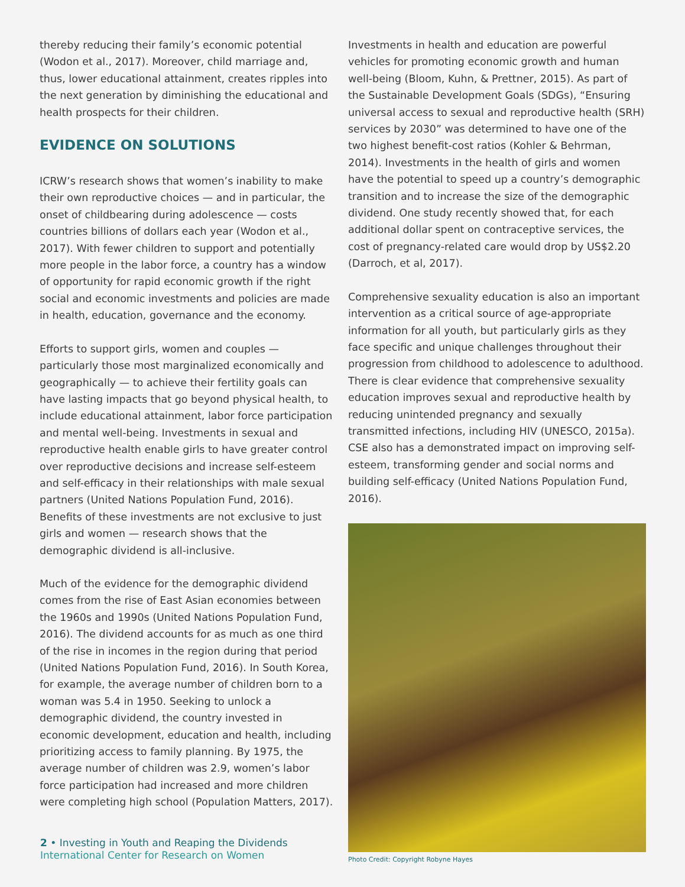thereby reducing their family’s economic potential (Wodon et al., 2017). Moreover, child marriage and, thus, lower educational attainment, creates ripples into the next generation by diminishing the educational and health prospects for their children.
EVIDENCE ON SOLUTIONS
ICRW’s research shows that women’s inability to make their own reproductive choices — and in particular, the onset of childbearing during adolescence — costs countries billions of dollars each year (Wodon et al., 2017). With fewer children to support and potentially more people in the labor force, a country has a window of opportunity for rapid economic growth if the right social and economic investments and policies are made in health, education, governance and the economy.
Efforts to support girls, women and couples — particularly those most marginalized economically and geographically — to achieve their fertility goals can have lasting impacts that go beyond physical health, to include educational attainment, labor force participation and mental well-being. Investments in sexual and reproductive health enable girls to have greater control over reproductive decisions and increase self-esteem and self-efficacy in their relationships with male sexual partners (United Nations Population Fund, 2016). Benefits of these investments are not exclusive to just girls and women — research shows that the demographic dividend is all-inclusive.
Much of the evidence for the demographic dividend comes from the rise of East Asian economies between the 1960s and 1990s (United Nations Population Fund, 2016). The dividend accounts for as much as one third of the rise in incomes in the region during that period (United Nations Population Fund, 2016). In South Korea, for example, the average number of children born to a woman was 5.4 in 1950. Seeking to unlock a demographic dividend, the country invested in economic development, education and health, including prioritizing access to family planning. By 1975, the average number of children was 2.9, women’s labor force participation had increased and more children were completing high school (Population Matters, 2017).
Investments in health and education are powerful vehicles for promoting economic growth and human well-being (Bloom, Kuhn, & Prettner, 2015). As part of the Sustainable Development Goals (SDGs), “Ensuring universal access to sexual and reproductive health (SRH) services by 2030” was determined to have one of the two highest benefit-cost ratios (Kohler & Behrman, 2014). Investments in the health of girls and women have the potential to speed up a country’s demographic transition and to increase the size of the demographic dividend. One study recently showed that, for each additional dollar spent on contraceptive services, the cost of pregnancy-related care would drop by US$2.20 (Darroch, et al, 2017).
Comprehensive sexuality education is also an important intervention as a critical source of age-appropriate information for all youth, but particularly girls as they face specific and unique challenges throughout their progression from childhood to adolescence to adulthood. There is clear evidence that comprehensive sexuality education improves sexual and reproductive health by reducing unintended pregnancy and sexually transmitted infections, including HIV (UNESCO, 2015a). CSE also has a demonstrated impact on improving self-esteem, transforming gender and social norms and building self-efficacy (United Nations Population Fund, 2016).
Photo Credit: Copyright Robyne Hayes
2 • Investing in Youth and Reaping the Dividends
International Center for Research on Women